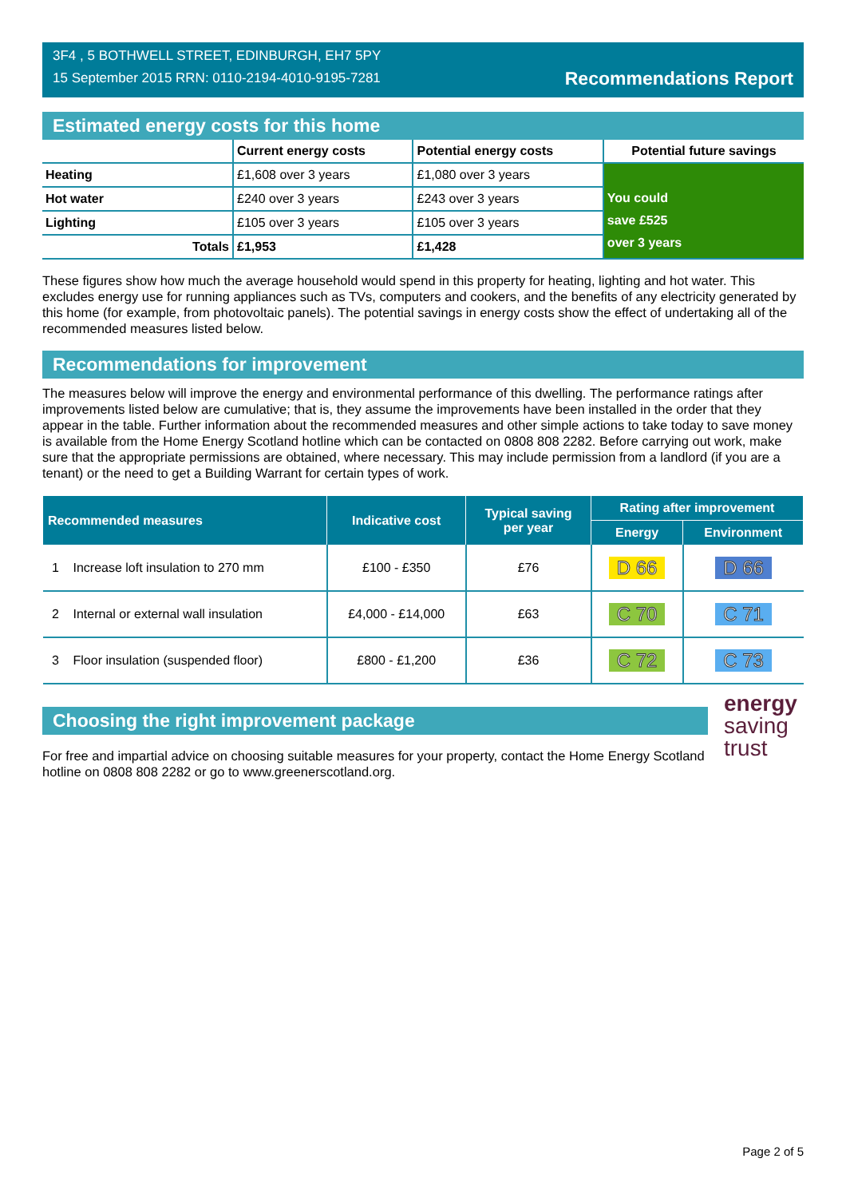3F4 , 5 BOTHWELL STREET, EDINBURGH, EH7 5PY
15 September 2015 RRN: 0110-2194-4010-9195-7281
Recommendations Report
Estimated energy costs for this home
| | Current energy costs | Potential energy costs | Potential future savings |
| Heating | £1,608 over 3 years | £1,080 over 3 years | You could save £525 over 3 years |
| Hot water | £240 over 3 years | £243 over 3 years | |
| Lighting | £105 over 3 years | £105 over 3 years | |
| Totals | £1,953 | £1,428 | |
These figures show how much the average household would spend in this property for heating, lighting and hot water. This excludes energy use for running appliances such as TVs, computers and cookers, and the benefits of any electricity generated by this home (for example, from photovoltaic panels). The potential savings in energy costs show the effect of undertaking all of the recommended measures listed below.
Recommendations for improvement
The measures below will improve the energy and environmental performance of this dwelling. The performance ratings after improvements listed below are cumulative; that is, they assume the improvements have been installed in the order that they appear in the table. Further information about the recommended measures and other simple actions to take today to save money is available from the Home Energy Scotland hotline which can be contacted on 0808 808 2282. Before carrying out work, make sure that the appropriate permissions are obtained, where necessary. This may include permission from a landlord (if you are a tenant) or the need to get a Building Warrant for certain types of work.
| Recommended measures | | Indicative cost | Typical saving per year | Rating after improvement | |
| --- | --- | --- | --- | --- | --- |
| | | | | Energy | Environment |
| 1 | Increase loft insulation to 270 mm | £100 - £350 | £76 | D 66 | D 66 |
| 2 | Internal or external wall insulation | £4,000 - £14,000 | £63 | C 70 | C 71 |
| 3 | Floor insulation (suspended floor) | £800 - £1,200 | £36 | C 72 | C 73 |
Choosing the right improvement package
For free and impartial advice on choosing suitable measures for your property, contact the Home Energy Scotland hotline on 0808 808 2282 or go to www.greenerscotland.org.
energy
saving
trust
Page 2 of 5